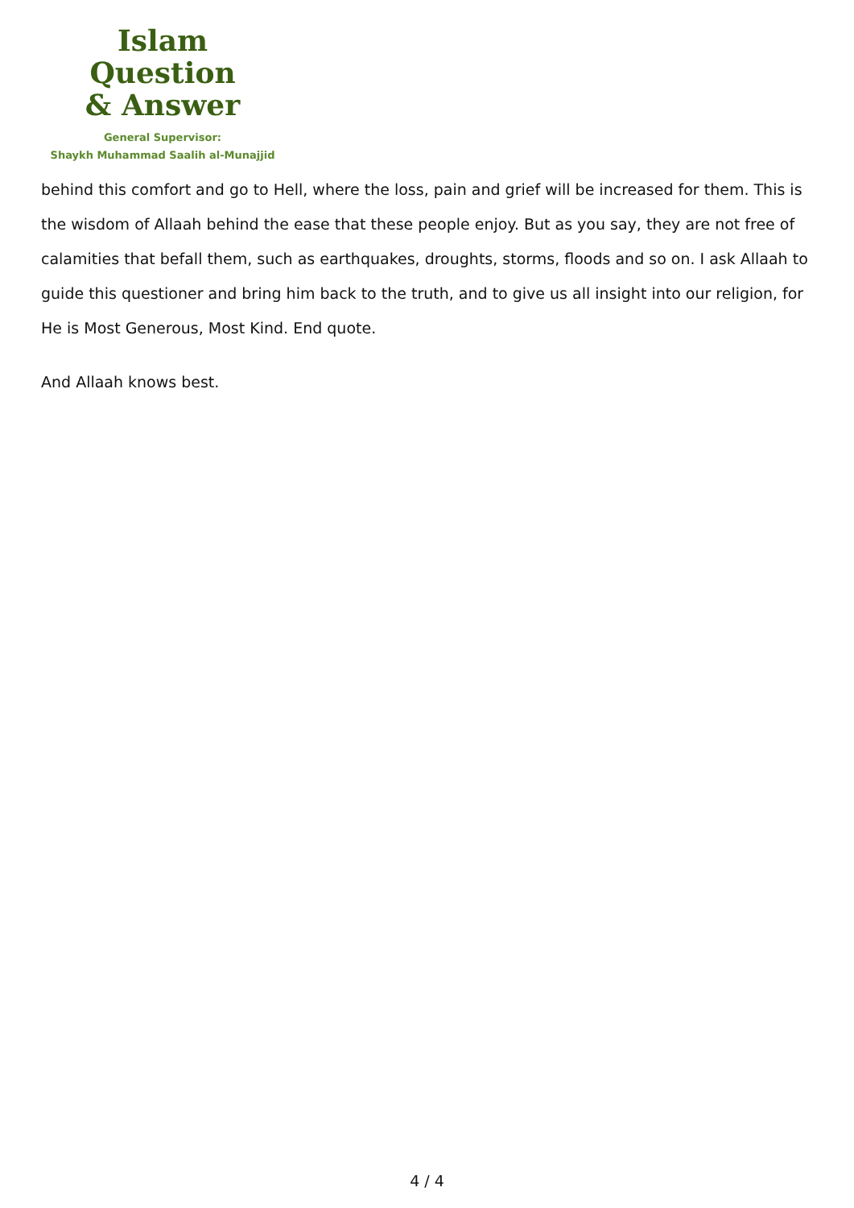Islam Question
& Answer
General Supervisor:
Shaykh Muhammad Saalih al-Munajjid
behind this comfort and go to Hell, where the loss, pain and grief will be increased for them. This is the wisdom of Allaah behind the ease that these people enjoy. But as you say, they are not free of calamities that befall them, such as earthquakes, droughts, storms, floods and so on. I ask Allaah to guide this questioner and bring him back to the truth, and to give us all insight into our religion, for He is Most Generous, Most Kind. End quote.
And Allaah knows best.
4 / 4